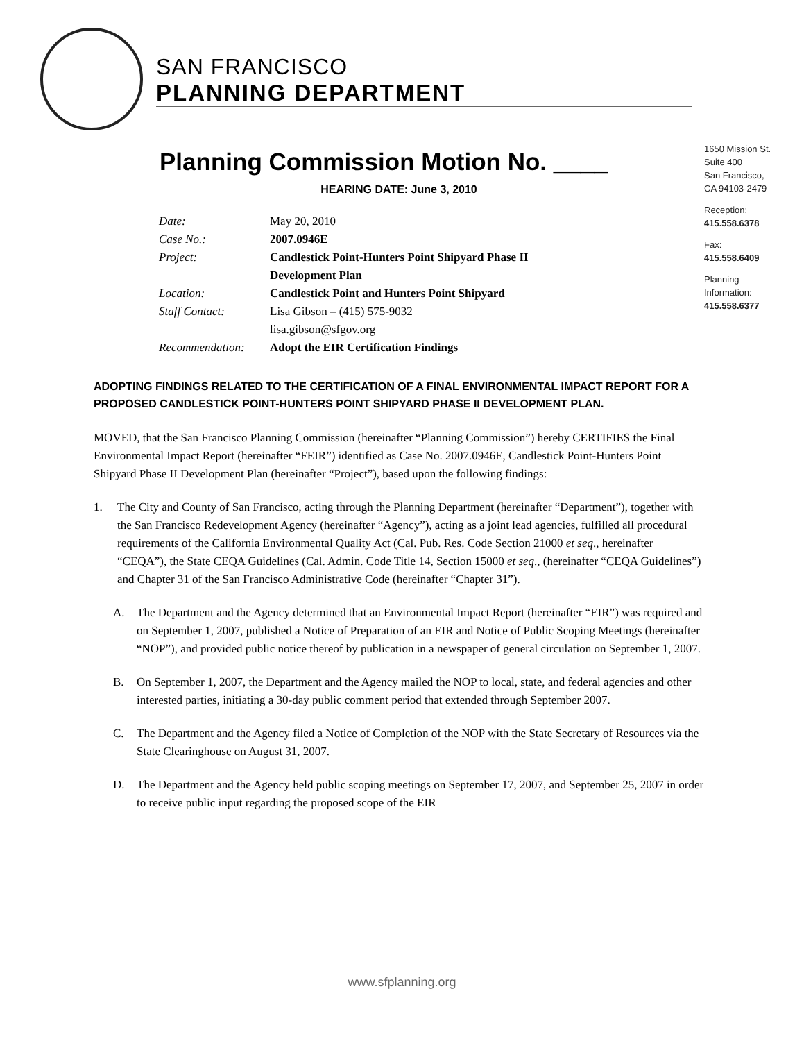SAN FRANCISCO
PLANNING DEPARTMENT
1650 Mission St.
Suite 400
San Francisco,
CA 94103-2479
Reception:
415.558.6378
Fax:
415.558.6409
Planning
Information:
415.558.6377
Planning Commission Motion No. ____
HEARING DATE: June 3, 2010
| Date: | May 20, 2010 |
| Case No.: | 2007.0946E |
| Project: | Candlestick Point-Hunters Point Shipyard Phase II Development Plan |
| Location: | Candlestick Point and Hunters Point Shipyard |
| Staff Contact: | Lisa Gibson – (415) 575-9032 lisa.gibson@sfgov.org |
| Recommendation: | Adopt the EIR Certification Findings |
ADOPTING FINDINGS RELATED TO THE CERTIFICATION OF A FINAL ENVIRONMENTAL IMPACT REPORT FOR A PROPOSED CANDLESTICK POINT-HUNTERS POINT SHIPYARD PHASE II DEVELOPMENT PLAN.
MOVED, that the San Francisco Planning Commission (hereinafter “Planning Commission”) hereby CERTIFIES the Final Environmental Impact Report (hereinafter “FEIR”) identified as Case No. 2007.0946E, Candlestick Point-Hunters Point Shipyard Phase II Development Plan (hereinafter “Project”), based upon the following findings:
1. The City and County of San Francisco, acting through the Planning Department (hereinafter “Department”), together with the San Francisco Redevelopment Agency (hereinafter “Agency”), acting as a joint lead agencies, fulfilled all procedural requirements of the California Environmental Quality Act (Cal. Pub. Res. Code Section 21000 et seq., hereinafter “CEQA”), the State CEQA Guidelines (Cal. Admin. Code Title 14, Section 15000 et seq., (hereinafter “CEQA Guidelines”) and Chapter 31 of the San Francisco Administrative Code (hereinafter “Chapter 31”).
A. The Department and the Agency determined that an Environmental Impact Report (hereinafter “EIR”) was required and on September 1, 2007, published a Notice of Preparation of an EIR and Notice of Public Scoping Meetings (hereinafter “NOP”), and provided public notice thereof by publication in a newspaper of general circulation on September 1, 2007.
B. On September 1, 2007, the Department and the Agency mailed the NOP to local, state, and federal agencies and other interested parties, initiating a 30-day public comment period that extended through September 2007.
C. The Department and the Agency filed a Notice of Completion of the NOP with the State Secretary of Resources via the State Clearinghouse on August 31, 2007.
D. The Department and the Agency held public scoping meetings on September 17, 2007, and September 25, 2007 in order to receive public input regarding the proposed scope of the EIR
www.sfplanning.org